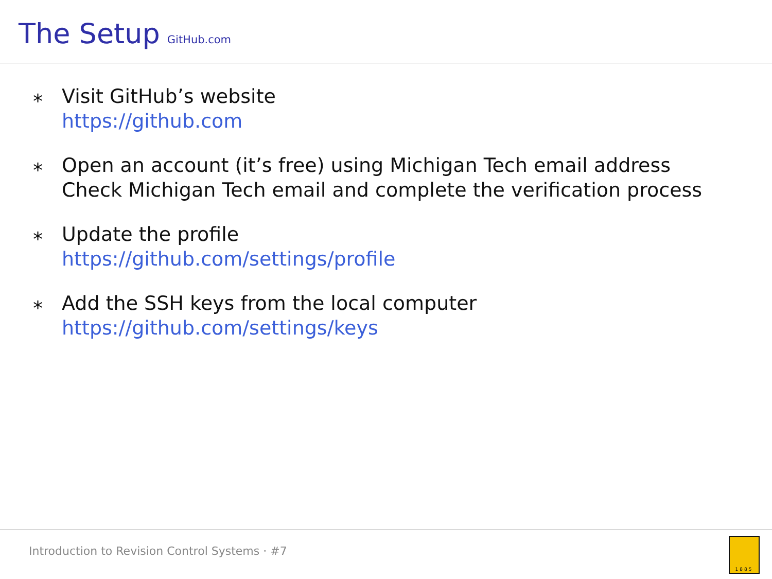The Setup GitHub.com
⁎
Visit GitHub’s website
https://github.com
⁎
Open an account (it’s free) using Michigan Tech email address
Check Michigan Tech email and complete the verification process
⁎
Update the profile
https://github.com/settings/profile
⁎
Add the SSH keys from the local computer
https://github.com/settings/keys
Introduction to Revision Control Systems · #7 1885